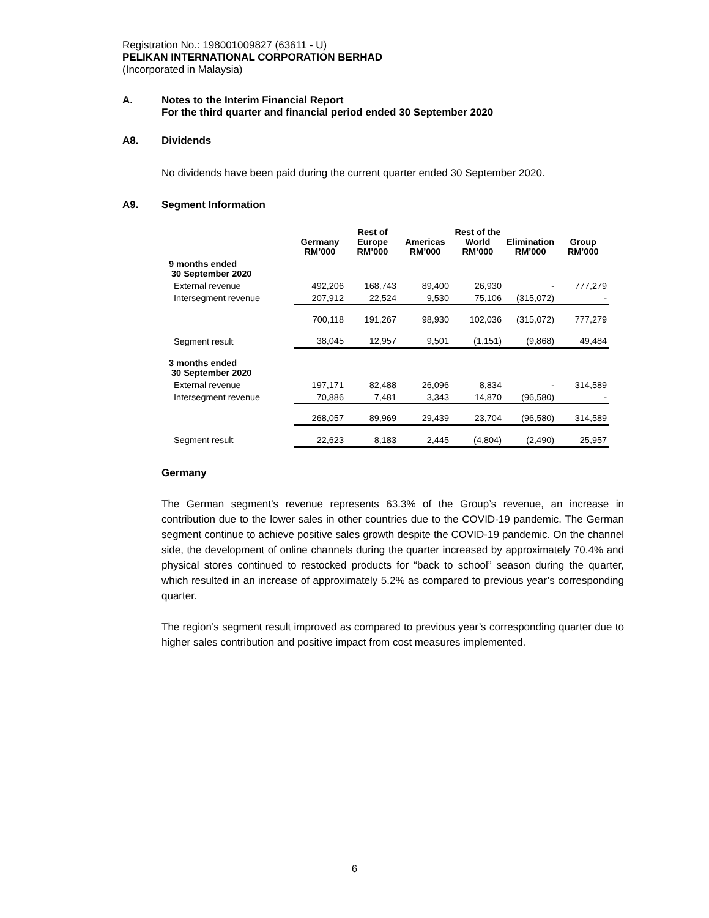Registration No.: 198001009827 (63611 - U)
PELIKAN INTERNATIONAL CORPORATION BERHAD
(Incorporated in Malaysia)
A. Notes to the Interim Financial Report
For the third quarter and financial period ended 30 September 2020
A8. Dividends
No dividends have been paid during the current quarter ended 30 September 2020.
A9. Segment Information
| | Germany RM’000 | Rest of Europe RM’000 | Americas RM’000 | Rest of the World RM’000 | Elimination RM’000 | Group RM’000 |
| --- | --- | --- | --- | --- | --- | --- |
| 9 months ended 30 September 2020 | | | | | | |
| External revenue | 492,206 | 168,743 | 89,400 | 26,930 | - | 777,279 |
| Intersegment revenue | 207,912 | 22,524 | 9,530 | 75,106 | (315,072) | - |
| | 700,118 | 191,267 | 98,930 | 102,036 | (315,072) | 777,279 |
| Segment result | 38,045 | 12,957 | 9,501 | (1,151) | (9,868) | 49,484 |
| 3 months ended 30 September 2020 | | | | | | |
| External revenue | 197,171 | 82,488 | 26,096 | 8,834 | - | 314,589 |
| Intersegment revenue | 70,886 | 7,481 | 3,343 | 14,870 | (96,580) | - |
| | 268,057 | 89,969 | 29,439 | 23,704 | (96,580) | 314,589 |
| Segment result | 22,623 | 8,183 | 2,445 | (4,804) | (2,490) | 25,957 |
Germany
The German segment’s revenue represents 63.3% of the Group’s revenue, an increase in contribution due to the lower sales in other countries due to the COVID-19 pandemic. The German segment continue to achieve positive sales growth despite the COVID-19 pandemic. On the channel side, the development of online channels during the quarter increased by approximately 70.4% and physical stores continued to restocked products for “back to school” season during the quarter, which resulted in an increase of approximately 5.2% as compared to previous year’s corresponding quarter.
The region’s segment result improved as compared to previous year’s corresponding quarter due to higher sales contribution and positive impact from cost measures implemented.
6